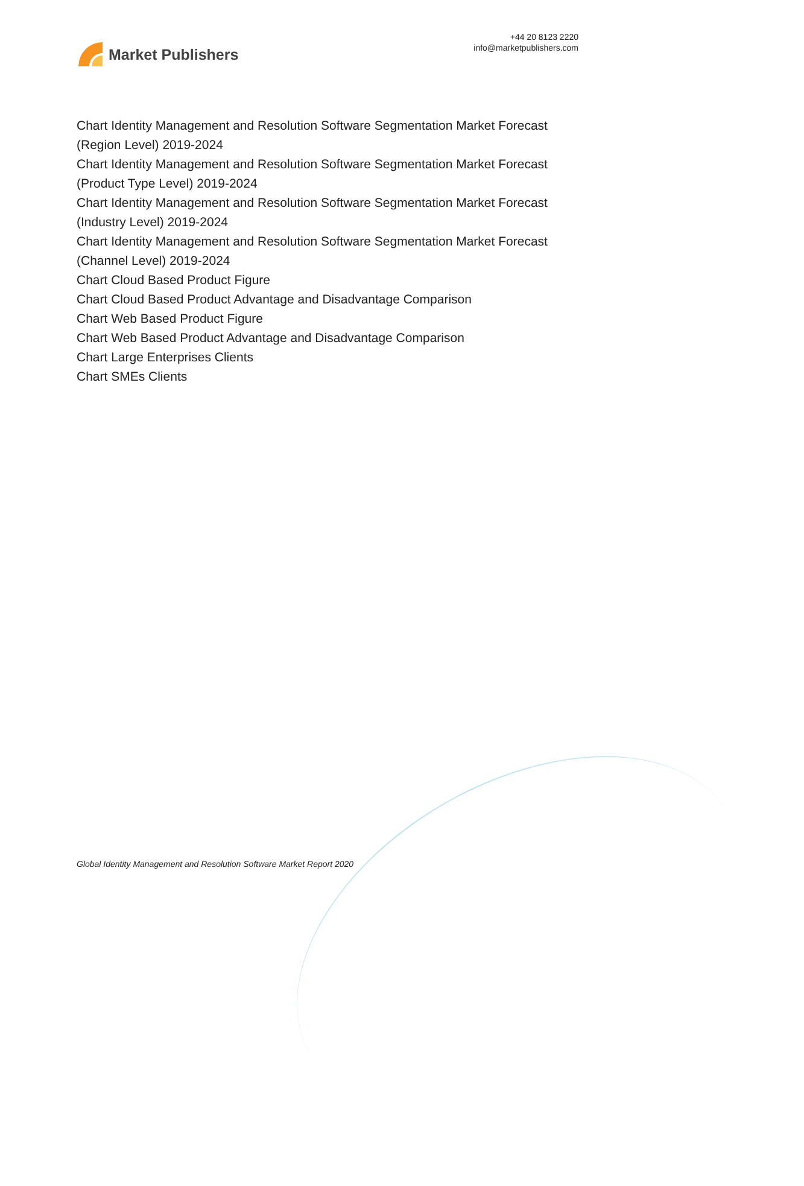Market Publishers
+44 20 8123 2220
info@marketpublishers.com
Chart Identity Management and Resolution Software Segmentation Market Forecast (Region Level) 2019-2024
Chart Identity Management and Resolution Software Segmentation Market Forecast (Product Type Level) 2019-2024
Chart Identity Management and Resolution Software Segmentation Market Forecast (Industry Level) 2019-2024
Chart Identity Management and Resolution Software Segmentation Market Forecast (Channel Level) 2019-2024
Chart Cloud Based Product Figure
Chart Cloud Based Product Advantage and Disadvantage Comparison
Chart Web Based Product Figure
Chart Web Based Product Advantage and Disadvantage Comparison
Chart Large Enterprises Clients
Chart SMEs Clients
Global Identity Management and Resolution Software Market Report 2020